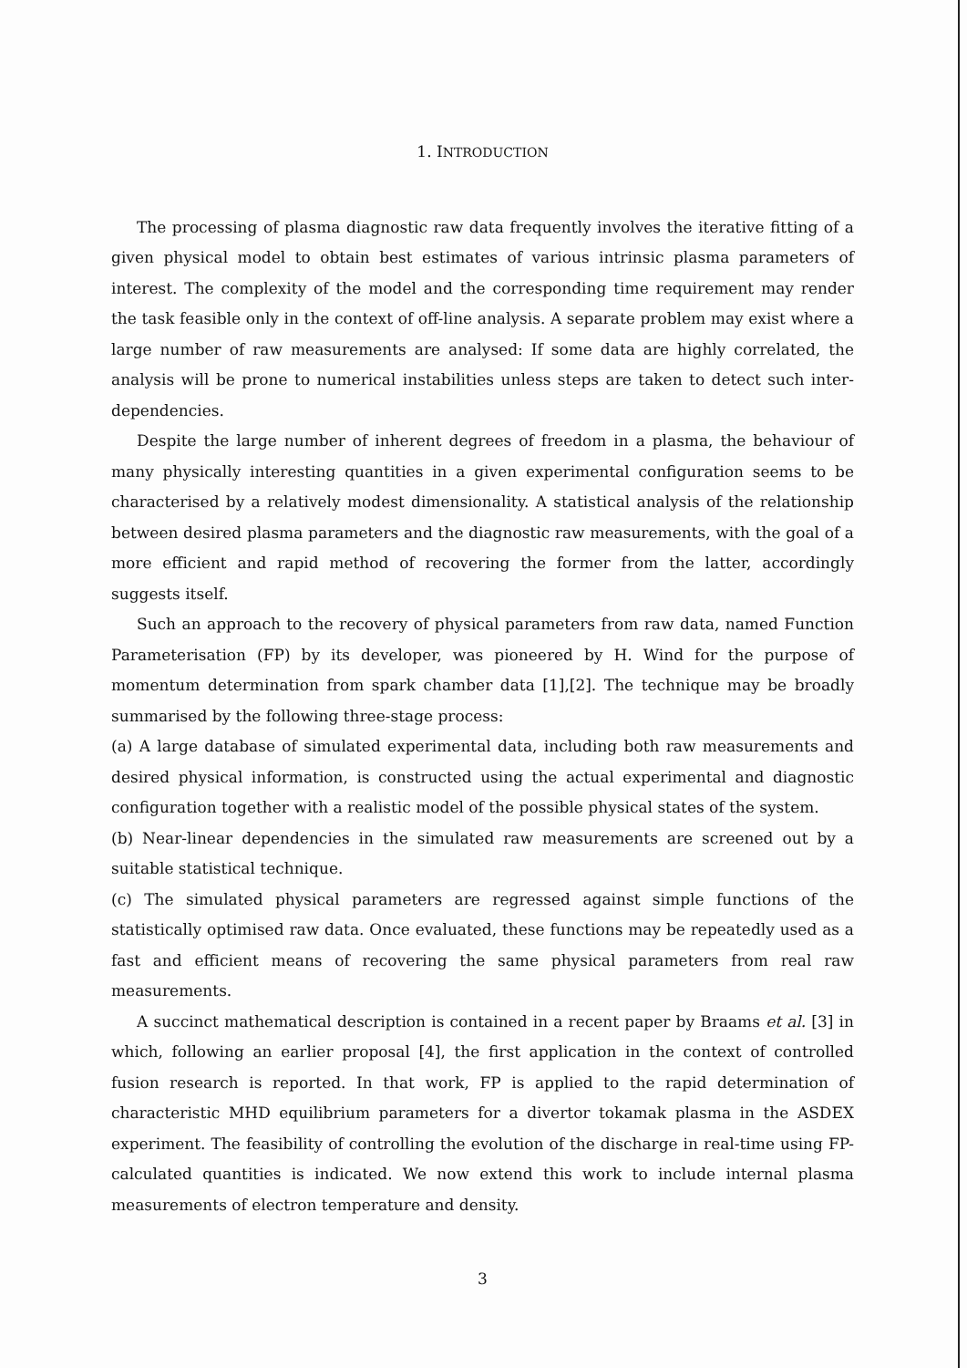1. INTRODUCTION
The processing of plasma diagnostic raw data frequently involves the iterative fitting of a given physical model to obtain best estimates of various intrinsic plasma parameters of interest. The complexity of the model and the corresponding time requirement may render the task feasible only in the context of off-line analysis. A separate problem may exist where a large number of raw measurements are analysed: If some data are highly correlated, the analysis will be prone to numerical instabilities unless steps are taken to detect such inter-dependencies.
Despite the large number of inherent degrees of freedom in a plasma, the behaviour of many physically interesting quantities in a given experimental configuration seems to be characterised by a relatively modest dimensionality. A statistical analysis of the relationship between desired plasma parameters and the diagnostic raw measurements, with the goal of a more efficient and rapid method of recovering the former from the latter, accordingly suggests itself.
Such an approach to the recovery of physical parameters from raw data, named Function Parameterisation (FP) by its developer, was pioneered by H. Wind for the purpose of momentum determination from spark chamber data [1],[2]. The technique may be broadly summarised by the following three-stage process:
(a) A large database of simulated experimental data, including both raw measurements and desired physical information, is constructed using the actual experimental and diagnostic configuration together with a realistic model of the possible physical states of the system.
(b) Near-linear dependencies in the simulated raw measurements are screened out by a suitable statistical technique.
(c) The simulated physical parameters are regressed against simple functions of the statistically optimised raw data. Once evaluated, these functions may be repeatedly used as a fast and efficient means of recovering the same physical parameters from real raw measurements.
A succinct mathematical description is contained in a recent paper by Braams et al. [3] in which, following an earlier proposal [4], the first application in the context of controlled fusion research is reported. In that work, FP is applied to the rapid determination of characteristic MHD equilibrium parameters for a divertor tokamak plasma in the ASDEX experiment. The feasibility of controlling the evolution of the discharge in real-time using FP-calculated quantities is indicated. We now extend this work to include internal plasma measurements of electron temperature and density.
3